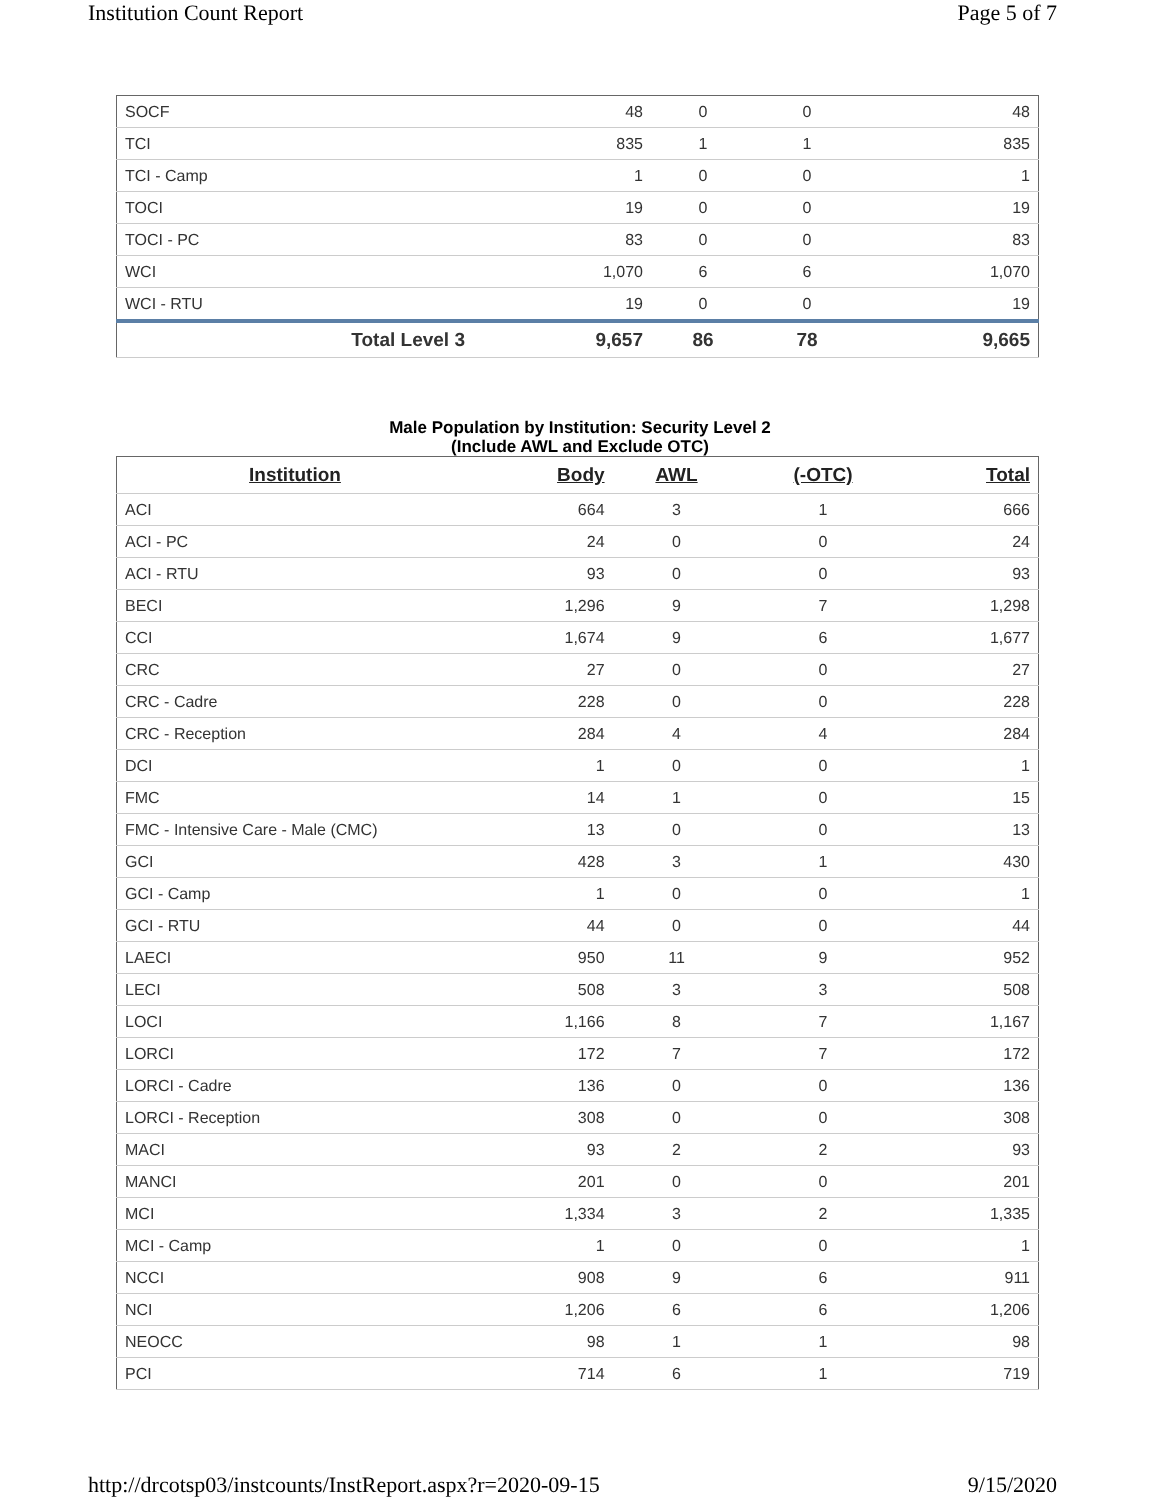Institution Count Report Page 5 of 7
| SOCF | 48 | 0 | 0 | 48 |
| TCI | 835 | 1 | 1 | 835 |
| TCI - Camp | 1 | 0 | 0 | 1 |
| TOCI | 19 | 0 | 0 | 19 |
| TOCI - PC | 83 | 0 | 0 | 83 |
| WCI | 1,070 | 6 | 6 | 1,070 |
| WCI - RTU | 19 | 0 | 0 | 19 |
| Total Level 3 | 9,657 | 86 | 78 | 9,665 |
Male Population by Institution: Security Level 2
(Include AWL and Exclude OTC)
| Institution | Body | AWL | (-OTC) | Total |
| --- | --- | --- | --- | --- |
| ACI | 664 | 3 | 1 | 666 |
| ACI - PC | 24 | 0 | 0 | 24 |
| ACI - RTU | 93 | 0 | 0 | 93 |
| BECI | 1,296 | 9 | 7 | 1,298 |
| CCI | 1,674 | 9 | 6 | 1,677 |
| CRC | 27 | 0 | 0 | 27 |
| CRC - Cadre | 228 | 0 | 0 | 228 |
| CRC - Reception | 284 | 4 | 4 | 284 |
| DCI | 1 | 0 | 0 | 1 |
| FMC | 14 | 1 | 0 | 15 |
| FMC - Intensive Care - Male (CMC) | 13 | 0 | 0 | 13 |
| GCI | 428 | 3 | 1 | 430 |
| GCI - Camp | 1 | 0 | 0 | 1 |
| GCI - RTU | 44 | 0 | 0 | 44 |
| LAECI | 950 | 11 | 9 | 952 |
| LECI | 508 | 3 | 3 | 508 |
| LOCI | 1,166 | 8 | 7 | 1,167 |
| LORCI | 172 | 7 | 7 | 172 |
| LORCI - Cadre | 136 | 0 | 0 | 136 |
| LORCI - Reception | 308 | 0 | 0 | 308 |
| MACI | 93 | 2 | 2 | 93 |
| MANCI | 201 | 0 | 0 | 201 |
| MCI | 1,334 | 3 | 2 | 1,335 |
| MCI - Camp | 1 | 0 | 0 | 1 |
| NCCI | 908 | 9 | 6 | 911 |
| NCI | 1,206 | 6 | 6 | 1,206 |
| NEOCC | 98 | 1 | 1 | 98 |
| PCI | 714 | 6 | 1 | 719 |
http://drcotsp03/instcounts/InstReport.aspx?r=2020-09-15 9/15/2020